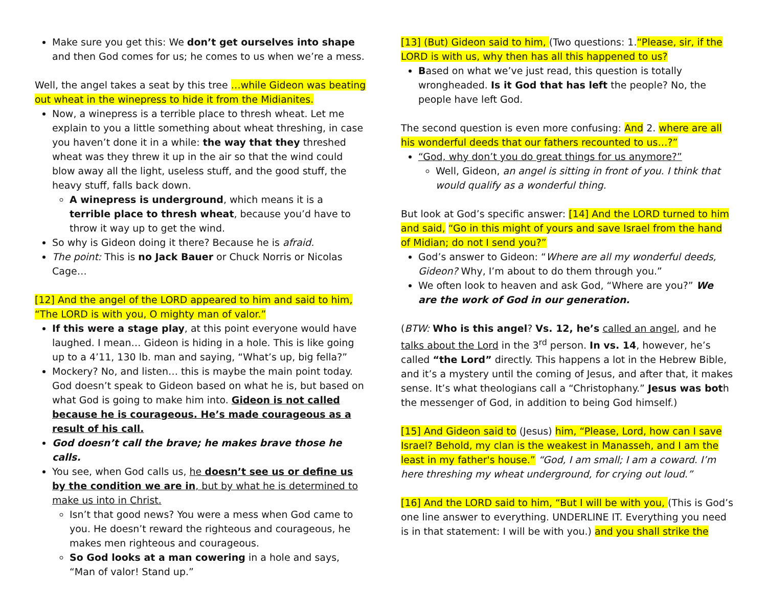Make sure you get this: We don’t get ourselves into shape and then God comes for us; he comes to us when we’re a mess.
Well, the angel takes a seat by this tree …while Gideon was beating out wheat in the winepress to hide it from the Midianites.
Now, a winepress is a terrible place to thresh wheat. Let me explain to you a little something about wheat threshing, in case you haven’t done it in a while: the way that they threshed wheat was they threw it up in the air so that the wind could blow away all the light, useless stuff, and the good stuff, the heavy stuff, falls back down.
A winepress is underground, which means it is a terrible place to thresh wheat, because you’d have to throw it way up to get the wind.
So why is Gideon doing it there? Because he is afraid.
The point: This is no Jack Bauer or Chuck Norris or Nicolas Cage…
[12] And the angel of the LORD appeared to him and said to him, “The LORD is with you, O mighty man of valor.”
If this were a stage play, at this point everyone would have laughed. I mean… Gideon is hiding in a hole. This is like going up to a 4’11, 130 lb. man and saying, “What’s up, big fella?”
Mockery? No, and listen… this is maybe the main point today. God doesn’t speak to Gideon based on what he is, but based on what God is going to make him into. Gideon is not called because he is courageous. He’s made courageous as a result of his call.
God doesn’t call the brave; he makes brave those he calls.
You see, when God calls us, he doesn’t see us or define us by the condition we are in, but by what he is determined to make us into in Christ.
Isn’t that good news? You were a mess when God came to you. He doesn’t reward the righteous and courageous, he makes men righteous and courageous.
So God looks at a man cowering in a hole and says, “Man of valor! Stand up.”
[13] (But) Gideon said to him, (Two questions: 1.“Please, sir, if the LORD is with us, why then has all this happened to us?
Based on what we’ve just read, this question is totally wrongheaded. Is it God that has left the people? No, the people have left God.
The second question is even more confusing: And 2. where are all his wonderful deeds that our fathers recounted to us…?”
“God, why don’t you do great things for us anymore?”
Well, Gideon, an angel is sitting in front of you. I think that would qualify as a wonderful thing.
But look at God’s specific answer: [14] And the LORD turned to him and said, “Go in this might of yours and save Israel from the hand of Midian; do not I send you?”
God’s answer to Gideon: “Where are all my wonderful deeds, Gideon? Why, I’m about to do them through you.”
We often look to heaven and ask God, “Where are you?” We are the work of God in our generation.
(BTW: Who is this angel? Vs. 12, he’s called an angel, and he talks about the Lord in the 3<sup>rd</sup> person. In vs. 14, however, he’s called “the Lord” directly. This happens a lot in the Hebrew Bible, and it’s a mystery until the coming of Jesus, and after that, it makes sense. It’s what theologians call a “Christophany.” Jesus was both the messenger of God, in addition to being God himself.)
[15] And Gideon said to (Jesus) him, “Please, Lord, how can I save Israel? Behold, my clan is the weakest in Manasseh, and I am the least in my father's house.” “God, I am small; I am a coward. I’m here threshing my wheat underground, for crying out loud.”
[16] And the LORD said to him, “But I will be with you, (This is God’s one line answer to everything. UNDERLINE IT. Everything you need is in that statement: I will be with you.) and you shall strike the